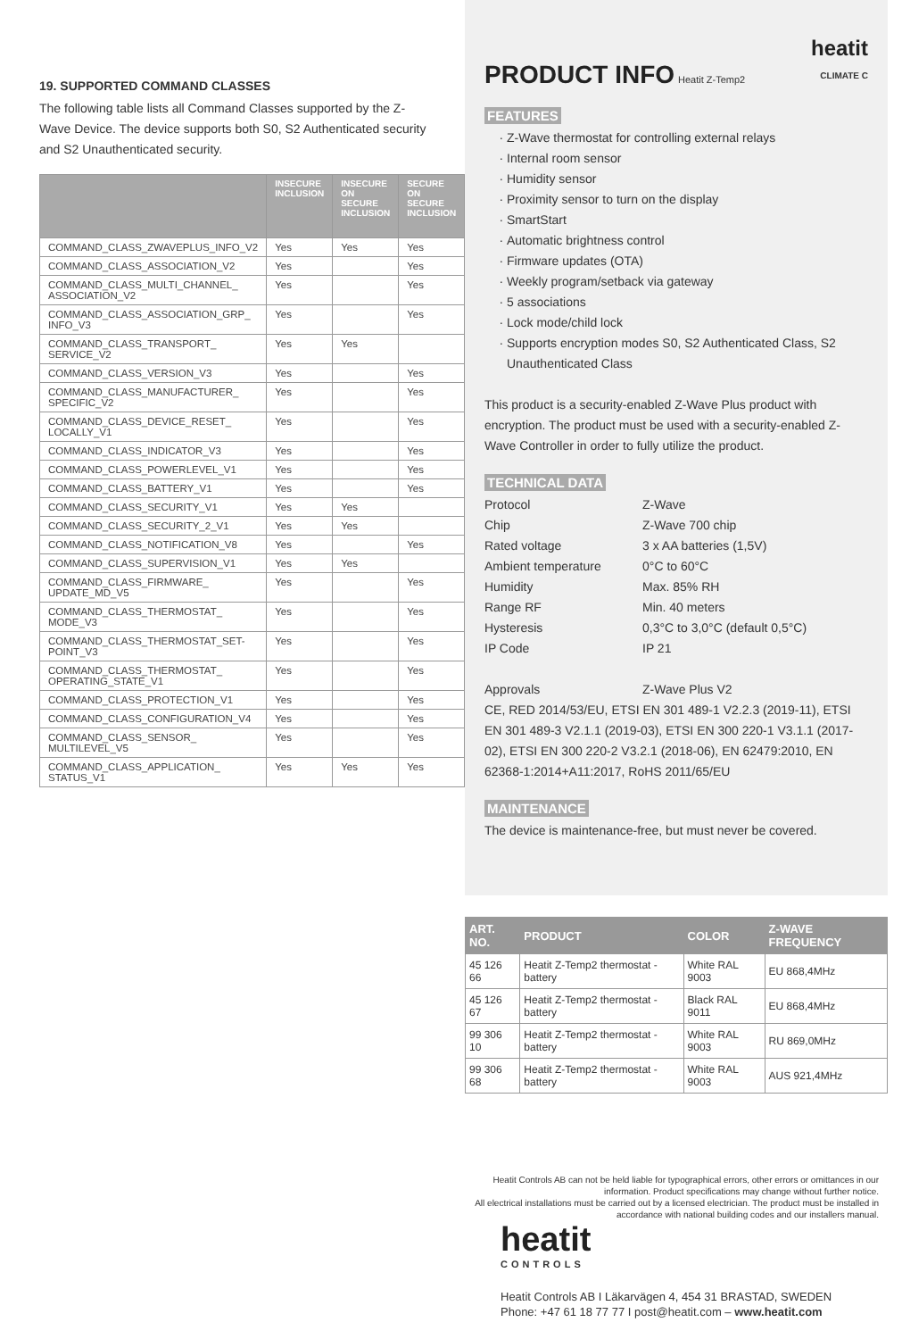19. SUPPORTED COMMAND CLASSES
The following table lists all Command Classes supported by the Z-Wave Device. The device supports both S0, S2 Authenticated security and S2 Unauthenticated security.
| | INSECURE INCLUSION | INSECURE ON SECURE INCLUSION | SECURE ON SECURE INCLUSION |
| --- | --- | --- | --- |
| COMMAND_CLASS_ZWAVEPLUS_INFO_V2 | Yes | Yes | Yes |
| COMMAND_CLASS_ASSOCIATION_V2 | Yes | | Yes |
| COMMAND_CLASS_MULTI_CHANNEL_ ASSOCIATION_V2 | Yes | | Yes |
| COMMAND_CLASS_ASSOCIATION_GRP_ INFO_V3 | Yes | | Yes |
| COMMAND_CLASS_TRANSPORT_ SERVICE_V2 | Yes | Yes | |
| COMMAND_CLASS_VERSION_V3 | Yes | | Yes |
| COMMAND_CLASS_MANUFACTURER_ SPECIFIC_V2 | Yes | | Yes |
| COMMAND_CLASS_DEVICE_RESET_ LOCALLY_V1 | Yes | | Yes |
| COMMAND_CLASS_INDICATOR_V3 | Yes | | Yes |
| COMMAND_CLASS_POWERLEVEL_V1 | Yes | | Yes |
| COMMAND_CLASS_BATTERY_V1 | Yes | | Yes |
| COMMAND_CLASS_SECURITY_V1 | Yes | Yes | |
| COMMAND_CLASS_SECURITY_2_V1 | Yes | Yes | |
| COMMAND_CLASS_NOTIFICATION_V8 | Yes | | Yes |
| COMMAND_CLASS_SUPERVISION_V1 | Yes | Yes | |
| COMMAND_CLASS_FIRMWARE_ UPDATE_MD_V5 | Yes | | Yes |
| COMMAND_CLASS_THERMOSTAT_ MODE_V3 | Yes | | Yes |
| COMMAND_CLASS_THERMOSTAT_SET- POINT_V3 | Yes | | Yes |
| COMMAND_CLASS_THERMOSTAT_ OPERATING_STATE_V1 | Yes | | Yes |
| COMMAND_CLASS_PROTECTION_V1 | Yes | | Yes |
| COMMAND_CLASS_CONFIGURATION_V4 | Yes | | Yes |
| COMMAND_CLASS_SENSOR_ MULTILEVEL_V5 | Yes | | Yes |
| COMMAND_CLASS_APPLICATION_ STATUS_V1 | Yes | Yes | Yes |
heatit
PRODUCT INFO Heatit Z-Temp2 CLIMATE C
FEATURES
Z-Wave thermostat for controlling external relays
Internal room sensor
Humidity sensor
Proximity sensor to turn on the display
SmartStart
Automatic brightness control
Firmware updates (OTA)
Weekly program/setback via gateway
5 associations
Lock mode/child lock
Supports encryption modes S0, S2 Authenticated Class, S2 Unauthenticated Class
This product is a security-enabled Z-Wave Plus product with encryption. The product must be used with a security-enabled Z-Wave Controller in order to fully utilize the product.
TECHNICAL DATA
| Protocol | Z-Wave |
| Chip | Z-Wave 700 chip |
| Rated voltage | 3 x AA batteries (1,5V) |
| Ambient temperature | 0°C to 60°C |
| Humidity | Max. 85% RH |
| Range RF | Min. 40 meters |
| Hysteresis | 0,3°C to 3,0°C (default 0,5°C) |
| IP Code | IP 21 |
| Approvals | Z-Wave Plus V2 |
CE, RED 2014/53/EU, ETSI EN 301 489-1 V2.2.3 (2019-11), ETSI EN 301 489-3 V2.1.1 (2019-03), ETSI EN 300 220-1 V3.1.1 (2017-02), ETSI EN 300 220-2 V3.2.1 (2018-06), EN 62479:2010, EN 62368-1:2014+A11:2017, RoHS 2011/65/EU
MAINTENANCE
The device is maintenance-free, but must never be covered.
| ART. NO. | PRODUCT | COLOR | Z-WAVE FREQUENCY |
| --- | --- | --- | --- |
| 45 126 66 | Heatit Z-Temp2 thermostat - battery | White RAL 9003 | EU 868,4MHz |
| 45 126 67 | Heatit Z-Temp2 thermostat - battery | Black RAL 9011 | EU 868,4MHz |
| 99 306 10 | Heatit Z-Temp2 thermostat - battery | White RAL 9003 | RU 869,0MHz |
| 99 306 68 | Heatit Z-Temp2 thermostat - battery | White RAL 9003 | AUS 921,4MHz |
Heatit Controls AB can not be held liable for typographical errors, other errors or omittances in our information. Product specifications may change without further notice.
All electrical installations must be carried out by a licensed electrician. The product must be installed in accordance with national building codes and our installers manual.
heatit
CONTROLS
Heatit Controls AB I Läkarvägen 4, 454 31 BRASTAD, SWEDEN
Phone: +47 61 18 77 77 I post@heatit.com – www.heatit.com